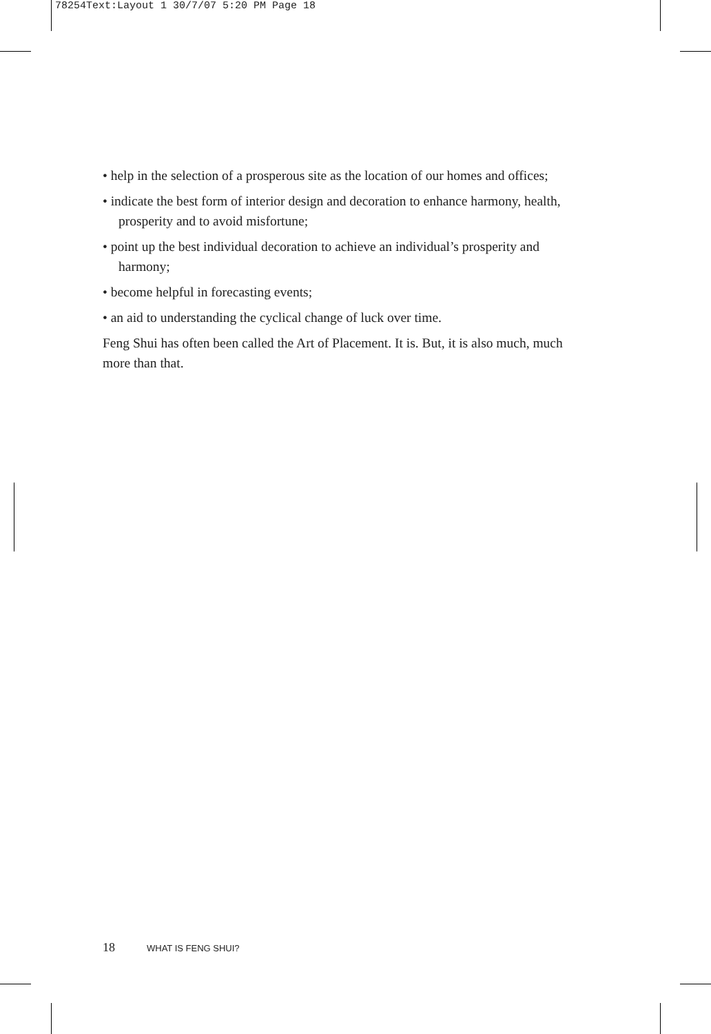78254Text:Layout 1 30/7/07 5:20 PM Page 18
• help in the selection of a prosperous site as the location of our homes and offices;
• indicate the best form of interior design and decoration to enhance harmony, health, prosperity and to avoid misfortune;
• point up the best individual decoration to achieve an individual’s prosperity and harmony;
• become helpful in forecasting events;
• an aid to understanding the cyclical change of luck over time.
Feng Shui has often been called the Art of Placement. It is. But, it is also much, much more than that.
18 WHAT IS FENG SHUI?